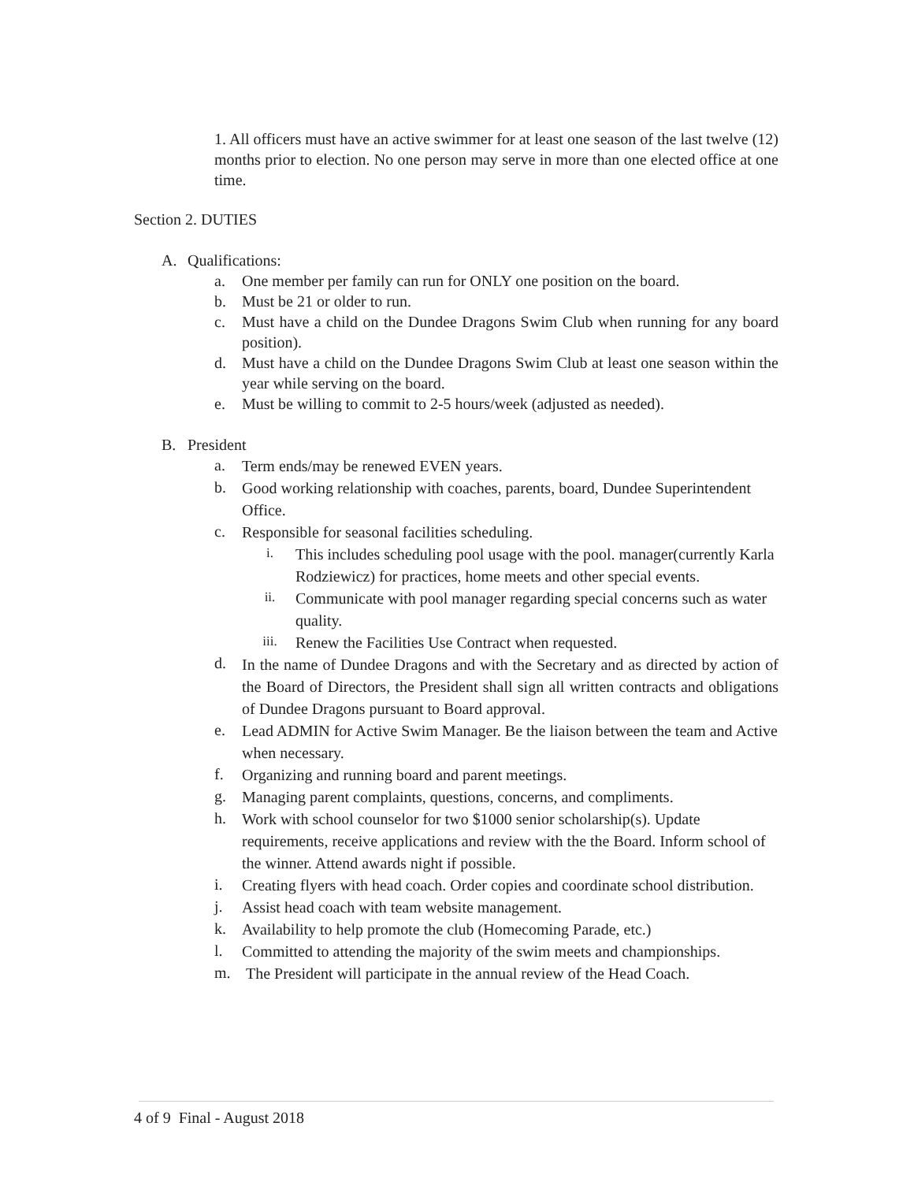1. All officers must have an active swimmer for at least one season of the last twelve (12) months prior to election. No one person may serve in more than one elected office at one time.
Section 2. DUTIES
A. Qualifications:
a. One member per family can run for ONLY one position on the board.
b. Must be 21 or older to run.
c. Must have a child on the Dundee Dragons Swim Club when running for any board position).
d. Must have a child on the Dundee Dragons Swim Club at least one season within the year while serving on the board.
e. Must be willing to commit to 2-5 hours/week (adjusted as needed).
B. President
a. Term ends/may be renewed EVEN years.
b. Good working relationship with coaches, parents, board, Dundee Superintendent Office.
c. Responsible for seasonal facilities scheduling.
i. This includes scheduling pool usage with the pool. manager(currently Karla Rodziewicz) for practices, home meets and other special events.
ii. Communicate with pool manager regarding special concerns such as water quality.
iii. Renew the Facilities Use Contract when requested.
d. In the name of Dundee Dragons and with the Secretary and as directed by action of the Board of Directors, the President shall sign all written contracts and obligations of Dundee Dragons pursuant to Board approval.
e. Lead ADMIN for Active Swim Manager. Be the liaison between the team and Active when necessary.
f. Organizing and running board and parent meetings.
g. Managing parent complaints, questions, concerns, and compliments.
h. Work with school counselor for two $1000 senior scholarship(s). Update requirements, receive applications and review with the the Board. Inform school of the winner. Attend awards night if possible.
i. Creating flyers with head coach. Order copies and coordinate school distribution.
j. Assist head coach with team website management.
k. Availability to help promote the club (Homecoming Parade, etc.)
l. Committed to attending the majority of the swim meets and championships.
m. The President will participate in the annual review of the Head Coach.
4 of 9 Final - August 2018